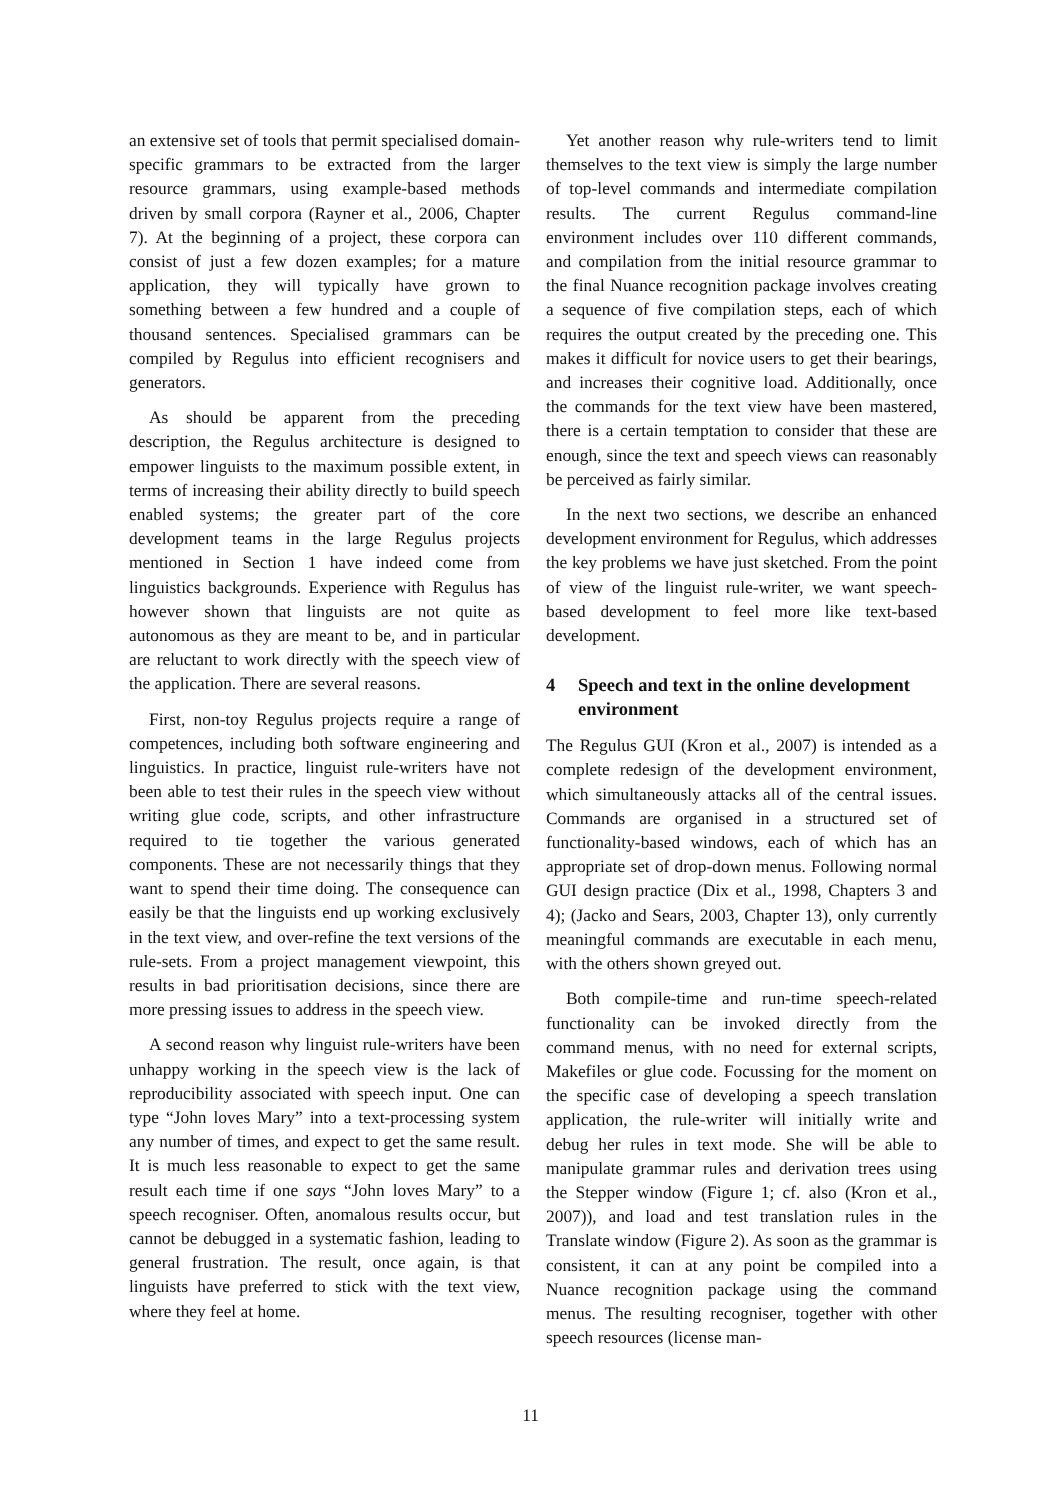an extensive set of tools that permit specialised domain-specific grammars to be extracted from the larger resource grammars, using example-based methods driven by small corpora (Rayner et al., 2006, Chapter 7). At the beginning of a project, these corpora can consist of just a few dozen examples; for a mature application, they will typically have grown to something between a few hundred and a couple of thousand sentences. Specialised grammars can be compiled by Regulus into efficient recognisers and generators.
As should be apparent from the preceding description, the Regulus architecture is designed to empower linguists to the maximum possible extent, in terms of increasing their ability directly to build speech enabled systems; the greater part of the core development teams in the large Regulus projects mentioned in Section 1 have indeed come from linguistics backgrounds. Experience with Regulus has however shown that linguists are not quite as autonomous as they are meant to be, and in particular are reluctant to work directly with the speech view of the application. There are several reasons.
First, non-toy Regulus projects require a range of competences, including both software engineering and linguistics. In practice, linguist rule-writers have not been able to test their rules in the speech view without writing glue code, scripts, and other infrastructure required to tie together the various generated components. These are not necessarily things that they want to spend their time doing. The consequence can easily be that the linguists end up working exclusively in the text view, and over-refine the text versions of the rule-sets. From a project management viewpoint, this results in bad prioritisation decisions, since there are more pressing issues to address in the speech view.
A second reason why linguist rule-writers have been unhappy working in the speech view is the lack of reproducibility associated with speech input. One can type “John loves Mary” into a text-processing system any number of times, and expect to get the same result. It is much less reasonable to expect to get the same result each time if one says “John loves Mary” to a speech recogniser. Often, anomalous results occur, but cannot be debugged in a systematic fashion, leading to general frustration. The result, once again, is that linguists have preferred to stick with the text view, where they feel at home.
Yet another reason why rule-writers tend to limit themselves to the text view is simply the large number of top-level commands and intermediate compilation results. The current Regulus command-line environment includes over 110 different commands, and compilation from the initial resource grammar to the final Nuance recognition package involves creating a sequence of five compilation steps, each of which requires the output created by the preceding one. This makes it difficult for novice users to get their bearings, and increases their cognitive load. Additionally, once the commands for the text view have been mastered, there is a certain temptation to consider that these are enough, since the text and speech views can reasonably be perceived as fairly similar.
In the next two sections, we describe an enhanced development environment for Regulus, which addresses the key problems we have just sketched. From the point of view of the linguist rule-writer, we want speech-based development to feel more like text-based development.
4 Speech and text in the online development environment
The Regulus GUI (Kron et al., 2007) is intended as a complete redesign of the development environment, which simultaneously attacks all of the central issues. Commands are organised in a structured set of functionality-based windows, each of which has an appropriate set of drop-down menus. Following normal GUI design practice (Dix et al., 1998, Chapters 3 and 4); (Jacko and Sears, 2003, Chapter 13), only currently meaningful commands are executable in each menu, with the others shown greyed out.
Both compile-time and run-time speech-related functionality can be invoked directly from the command menus, with no need for external scripts, Makefiles or glue code. Focussing for the moment on the specific case of developing a speech translation application, the rule-writer will initially write and debug her rules in text mode. She will be able to manipulate grammar rules and derivation trees using the Stepper window (Figure 1; cf. also (Kron et al., 2007)), and load and test translation rules in the Translate window (Figure 2). As soon as the grammar is consistent, it can at any point be compiled into a Nuance recognition package using the command menus. The resulting recogniser, together with other speech resources (license man-
11